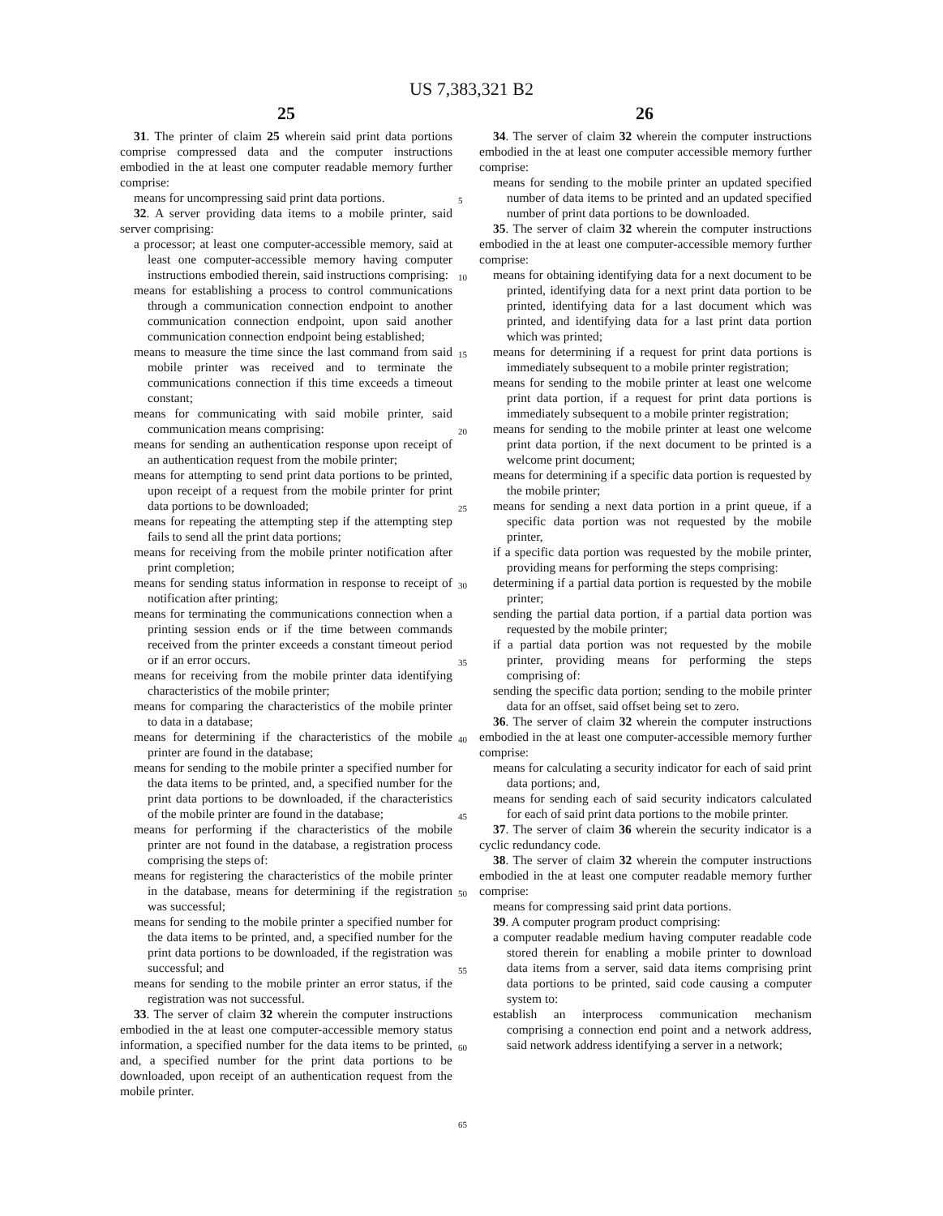US 7,383,321 B2
25 26
31. The printer of claim 25 wherein said print data portions comprise compressed data and the computer instructions embodied in the at least one computer readable memory further comprise:
means for uncompressing said print data portions.
32. A server providing data items to a mobile printer, said server comprising:
a processor; at least one computer-accessible memory, said at least one computer-accessible memory having computer instructions embodied therein, said instructions comprising:
means for establishing a process to control communications through a communication connection endpoint to another communication connection endpoint, upon said another communication connection endpoint being established;
means to measure the time since the last command from said mobile printer was received and to terminate the communications connection if this time exceeds a timeout constant;
means for communicating with said mobile printer, said communication means comprising:
means for sending an authentication response upon receipt of an authentication request from the mobile printer;
means for attempting to send print data portions to be printed, upon receipt of a request from the mobile printer for print data portions to be downloaded;
means for repeating the attempting step if the attempting step fails to send all the print data portions;
means for receiving from the mobile printer notification after print completion;
means for sending status information in response to receipt of notification after printing;
means for terminating the communications connection when a printing session ends or if the time between commands received from the printer exceeds a constant timeout period or if an error occurs.
means for receiving from the mobile printer data identifying characteristics of the mobile printer;
means for comparing the characteristics of the mobile printer to data in a database;
means for determining if the characteristics of the mobile printer are found in the database;
means for sending to the mobile printer a specified number for the data items to be printed, and, a specified number for the print data portions to be downloaded, if the characteristics of the mobile printer are found in the database;
means for performing if the characteristics of the mobile printer are not found in the database, a registration process comprising the steps of:
means for registering the characteristics of the mobile printer in the database, means for determining if the registration was successful;
means for sending to the mobile printer a specified number for the data items to be printed, and, a specified number for the print data portions to be downloaded, if the registration was successful; and
means for sending to the mobile printer an error status, if the registration was not successful.
33. The server of claim 32 wherein the computer instructions embodied in the at least one computer-accessible memory status information, a specified number for the data items to be printed, and, a specified number for the print data portions to be downloaded, upon receipt of an authentication request from the mobile printer.
5
10
15
20
25
30
35
40
45
50
55
60
65
34. The server of claim 32 wherein the computer instructions embodied in the at least one computer accessible memory further comprise:
means for sending to the mobile printer an updated specified number of data items to be printed and an updated specified number of print data portions to be downloaded.
35. The server of claim 32 wherein the computer instructions embodied in the at least one computer-accessible memory further comprise:
means for obtaining identifying data for a next document to be printed, identifying data for a next print data portion to be printed, identifying data for a last document which was printed, and identifying data for a last print data portion which was printed;
means for determining if a request for print data portions is immediately subsequent to a mobile printer registration;
means for sending to the mobile printer at least one welcome print data portion, if a request for print data portions is immediately subsequent to a mobile printer registration;
means for sending to the mobile printer at least one welcome print data portion, if the next document to be printed is a welcome print document;
means for determining if a specific data portion is requested by the mobile printer;
means for sending a next data portion in a print queue, if a specific data portion was not requested by the mobile printer,
if a specific data portion was requested by the mobile printer, providing means for performing the steps comprising:
determining if a partial data portion is requested by the mobile printer;
sending the partial data portion, if a partial data portion was requested by the mobile printer;
if a partial data portion was not requested by the mobile printer, providing means for performing the steps comprising of:
sending the specific data portion; sending to the mobile printer data for an offset, said offset being set to zero.
36. The server of claim 32 wherein the computer instructions embodied in the at least one computer-accessible memory further comprise:
means for calculating a security indicator for each of said print data portions; and,
means for sending each of said security indicators calculated for each of said print data portions to the mobile printer.
37. The server of claim 36 wherein the security indicator is a cyclic redundancy code.
38. The server of claim 32 wherein the computer instructions embodied in the at least one computer readable memory further comprise:
means for compressing said print data portions.
39. A computer program product comprising:
a computer readable medium having computer readable code stored therein for enabling a mobile printer to download data items from a server, said data items comprising print data portions to be printed, said code causing a computer system to:
establish an interprocess communication mechanism comprising a connection end point and a network address, said network address identifying a server in a network;